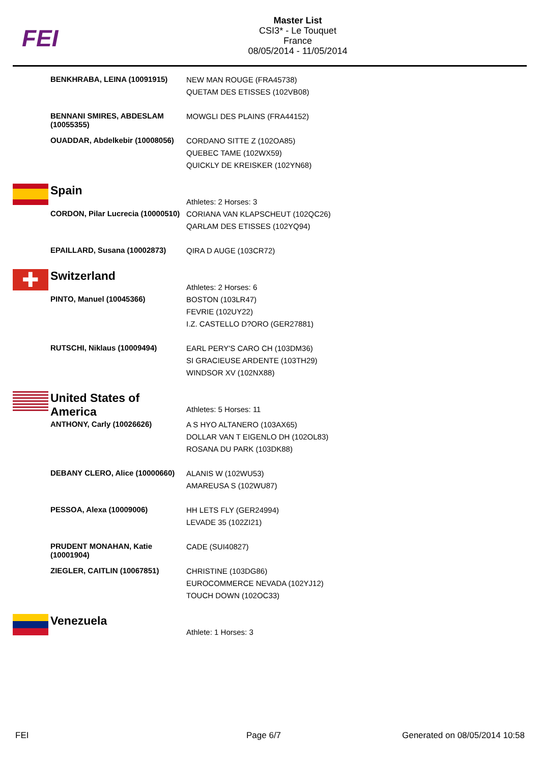FEI
Master List
CSI3* - Le Touquet
France
08/05/2014 - 11/05/2014
| | BENKHRABA, LEINA (10091915) | NEW MAN ROUGE (FRA45738) QUETAM DES ETISSES (102VB08) |
| | BENNANI SMIRES, ABDESLAM (10055355) | MOWGLI DES PLAINS (FRA44152) |
| | OUADDAR, Abdelkebir (10008056) | CORDANO SITTE Z (102OA85) QUEBEC TAME (102WX59) QUICKLY DE KREISKER (102YN68) |
| | Spain | Athletes: 2 Horses: 3 |
| | CORDON, Pilar Lucrecia (10000510) | CORIANA VAN KLAPSCHEUT (102QC26) QARLAM DES ETISSES (102YQ94) |
| | EPAILLARD, Susana (10002873) | QIRA D AUGE (103CR72) |
| ✚ | Switzerland | Athletes: 2 Horses: 6 |
| | PINTO, Manuel (10045366) | BOSTON (103LR47) FEVRIE (102UY22) I.Z. CASTELLO D?ORO (GER27881) |
| | RUTSCHI, Niklaus (10009494) | EARL PERY'S CARO CH (103DM36) SI GRACIEUSE ARDENTE (103TH29) WINDSOR XV (102NX88) |
| | United States of America | Athletes: 5 Horses: 11 |
| | ANTHONY, Carly (10026626) | A S HYO ALTANERO (103AX65) DOLLAR VAN T EIGENLO DH (102OL83) ROSANA DU PARK (103DK88) |
| | DEBANY CLERO, Alice (10000660) | ALANIS W (102WU53) AMAREUSA S (102WU87) |
| | PESSOA, Alexa (10009006) | HH LETS FLY (GER24994) LEVADE 35 (102ZI21) |
| | PRUDENT MONAHAN, Katie (10001904) | CADE (SUI40827) |
| | ZIEGLER, CAITLIN (10067851) | CHRISTINE (103DG86) EUROCOMMERCE NEVADA (102YJ12) TOUCH DOWN (102OC33) |
| | Venezuela | Athlete: 1 Horses: 3 |
FEI Page 6/7 Generated on 08/05/2014 10:58